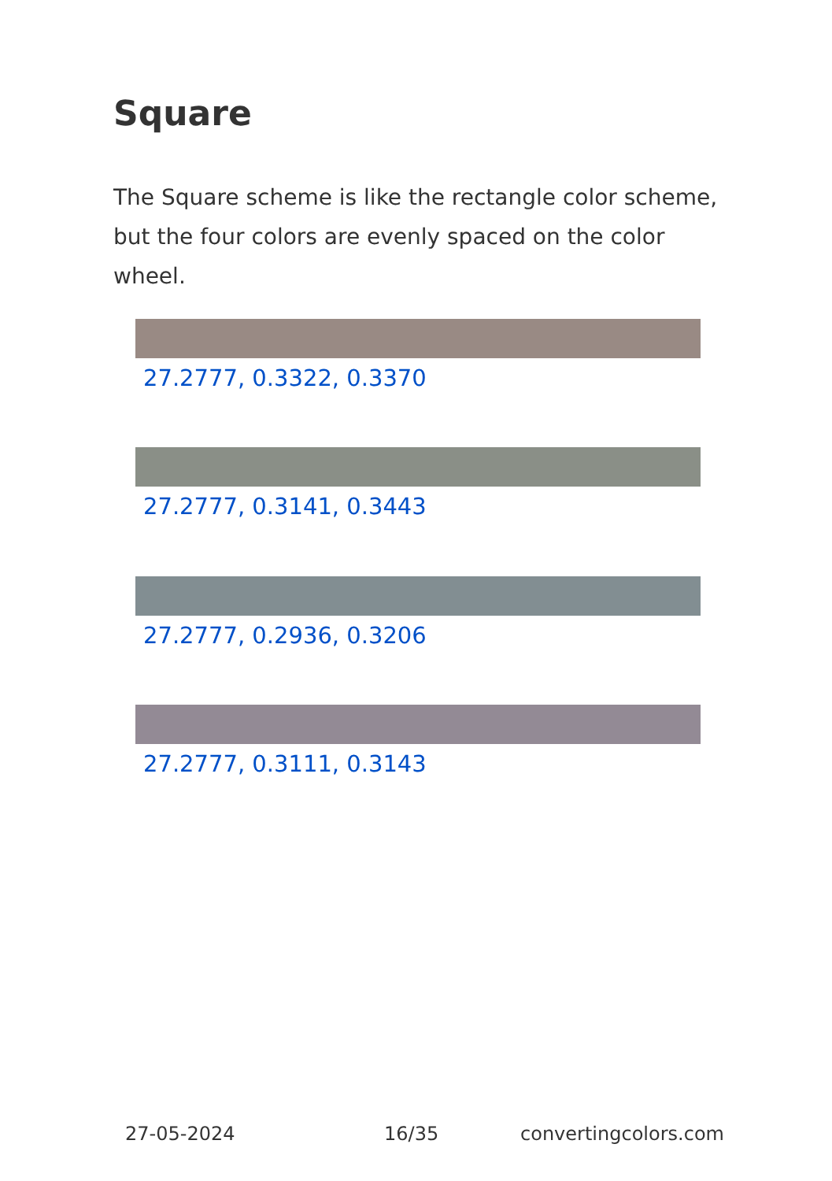Square
The Square scheme is like the rectangle color scheme, but the four colors are evenly spaced on the color wheel.
27.2777, 0.3322, 0.3370
27.2777, 0.3141, 0.3443
27.2777, 0.2936, 0.3206
27.2777, 0.3111, 0.3143
27-05-2024 16/35 convertingcolors.com